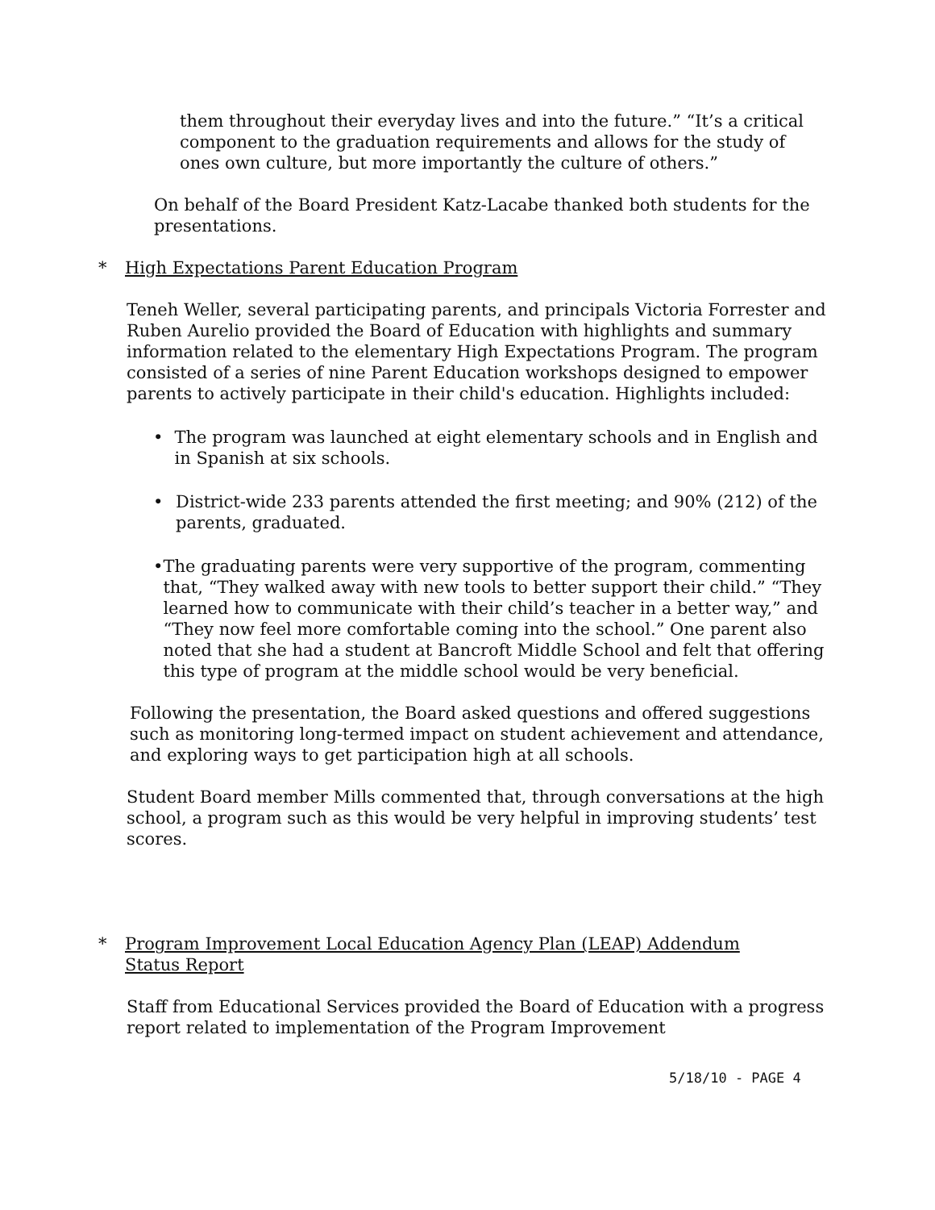them throughout their everyday lives and into the future.” “It’s a critical component to the graduation requirements and allows for the study of ones own culture, but more importantly the culture of others.”
On behalf of the Board President Katz-Lacabe thanked both students for the presentations.
* High Expectations Parent Education Program
Teneh Weller, several participating parents, and principals Victoria Forrester and Ruben Aurelio provided the Board of Education with highlights and summary information related to the elementary High Expectations Program. The program consisted of a series of nine Parent Education workshops designed to empower parents to actively participate in their child's education. Highlights included:
• The program was launched at eight elementary schools and in English and in Spanish at six schools.
• District-wide 233 parents attended the first meeting; and 90% (212) of the parents, graduated.
• The graduating parents were very supportive of the program, commenting that, “They walked away with new tools to better support their child.” “They learned how to communicate with their child’s teacher in a better way,” and “They now feel more comfortable coming into the school.” One parent also noted that she had a student at Bancroft Middle School and felt that offering this type of program at the middle school would be very beneficial.
Following the presentation, the Board asked questions and offered suggestions such as monitoring long-termed impact on student achievement and attendance, and exploring ways to get participation high at all schools.
Student Board member Mills commented that, through conversations at the high school, a program such as this would be very helpful in improving students’ test scores.
* Program Improvement Local Education Agency Plan (LEAP) Addendum
Status Report
Staff from Educational Services provided the Board of Education with a progress report related to implementation of the Program Improvement
5/18/10 - PAGE 4